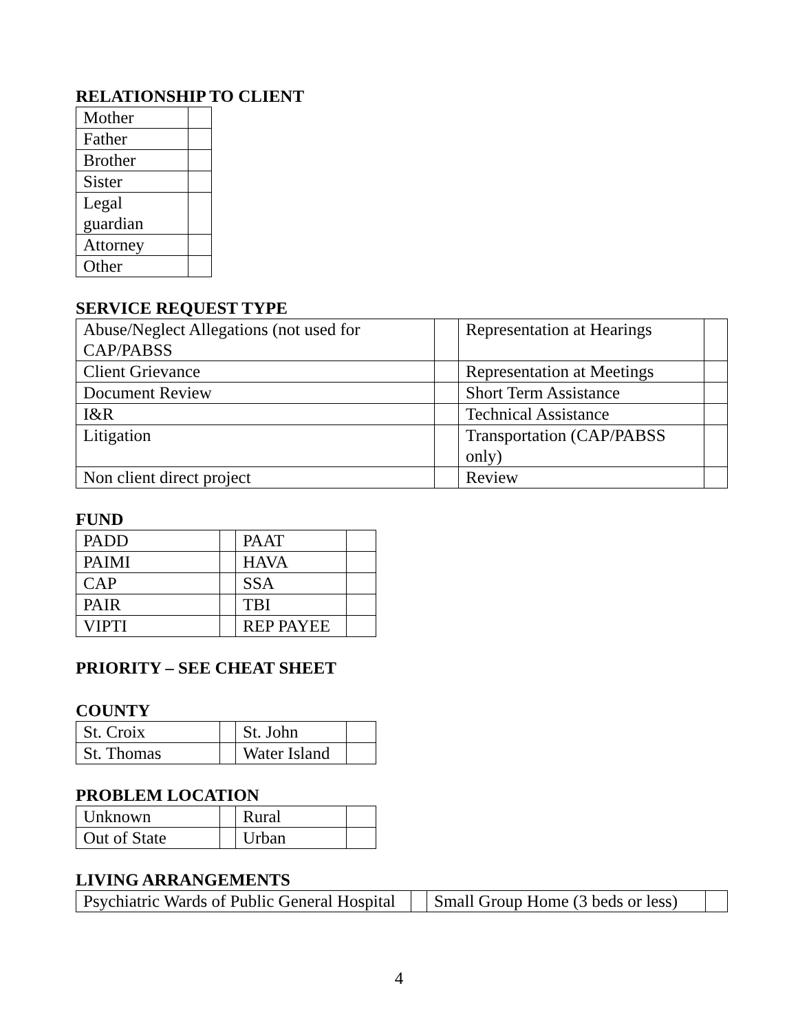RELATIONSHIP TO CLIENT
| Mother | |
| Father | |
| Brother | |
| Sister | |
| Legal guardian | |
| Attorney | |
| Other | |
SERVICE REQUEST TYPE
| Abuse/Neglect Allegations (not used for CAP/PABSS | | Representation at Hearings | |
| Client Grievance | | Representation at Meetings | |
| Document Review | | Short Term Assistance | |
| I&R | | Technical Assistance | |
| Litigation | | Transportation (CAP/PABSS only) | |
| Non client direct project | | Review | |
FUND
| PADD | | PAAT | |
| PAIMI | | HAVA | |
| CAP | | SSA | |
| PAIR | | TBI | |
| VIPTI | | REP PAYEE | |
PRIORITY – SEE CHEAT SHEET
COUNTY
| St. Croix | | St. John | |
| St. Thomas | | Water Island | |
PROBLEM LOCATION
| Unknown | | Rural | |
| Out of State | | Urban | |
LIVING ARRANGEMENTS
| Psychiatric Wards of Public General Hospital | | Small Group Home (3 beds or less) | |
4